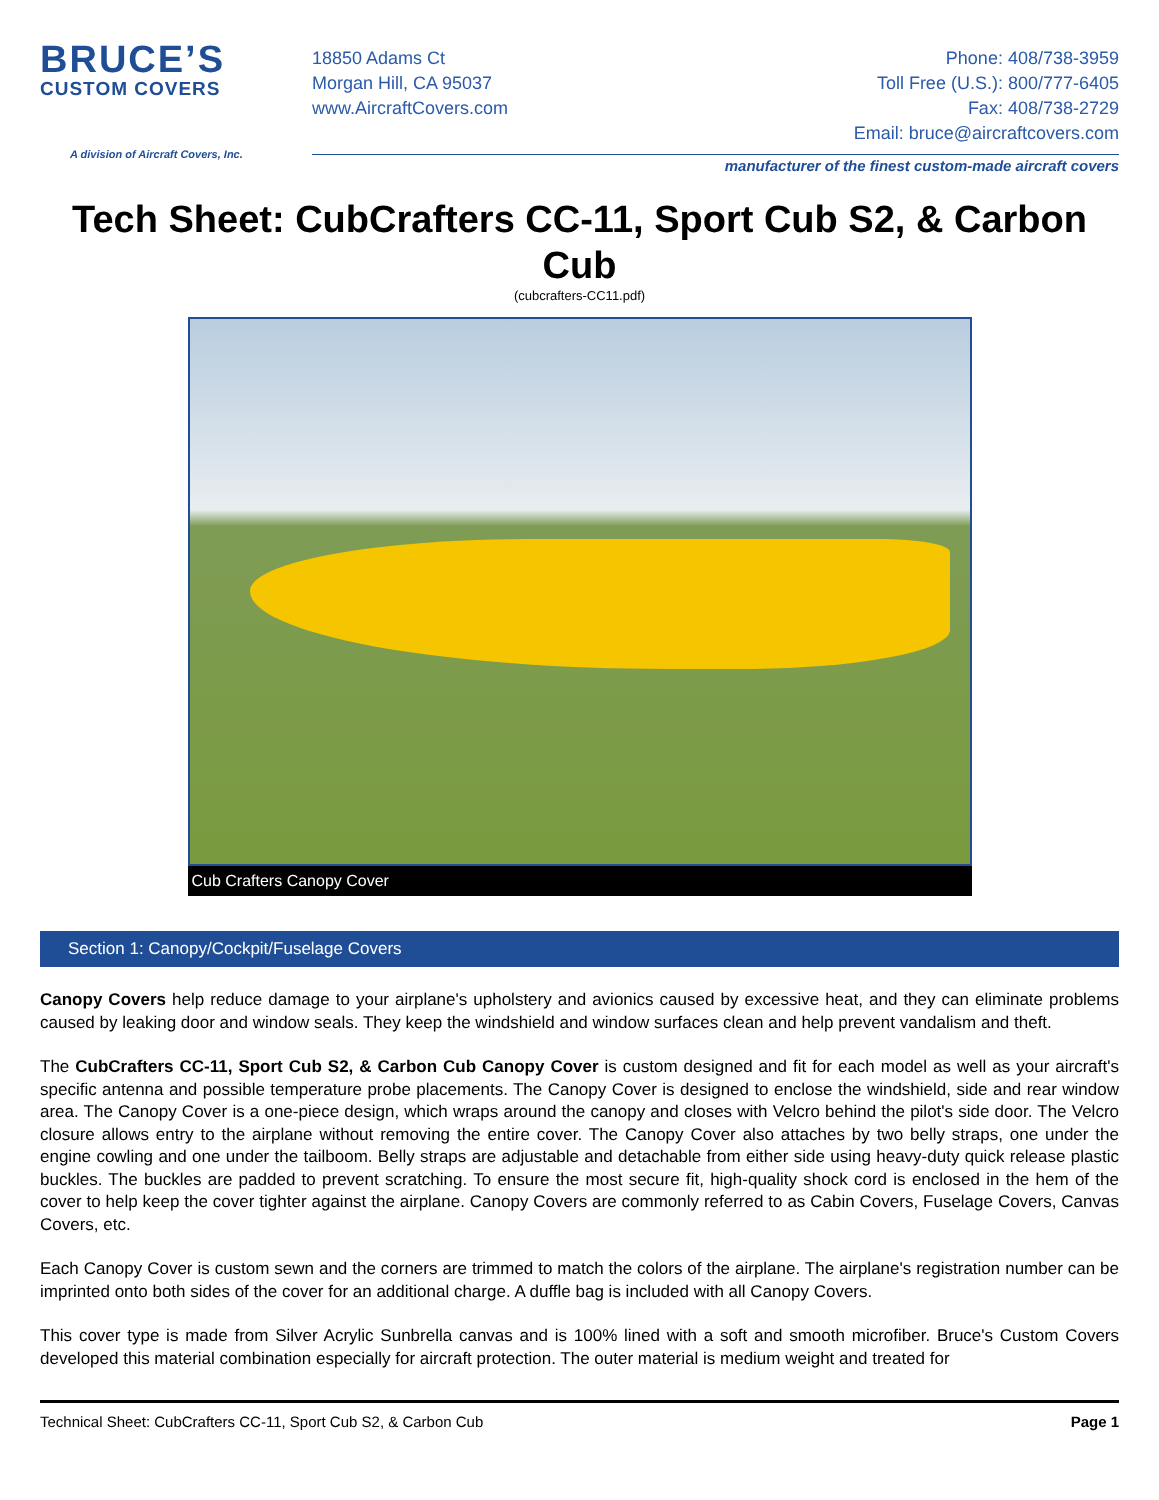BRUCE’S
CUSTOM COVERS
A division of Aircraft Covers, Inc.
18850 Adams Ct
Morgan Hill, CA 95037
www.AircraftCovers.com
Phone: 408/738-3959
Toll Free (U.S.): 800/777-6405
Fax: 408/738-2729
Email: bruce@aircraftcovers.com
manufacturer of the finest custom-made aircraft covers
Tech Sheet: CubCrafters CC-11, Sport Cub S2, & Carbon Cub
(cubcrafters-CC11.pdf)
Cub Crafters Canopy Cover
Section 1: Canopy/Cockpit/Fuselage Covers
Canopy Covers help reduce damage to your airplane's upholstery and avionics caused by excessive heat, and they can eliminate problems caused by leaking door and window seals. They keep the windshield and window surfaces clean and help prevent vandalism and theft.
The CubCrafters CC-11, Sport Cub S2, & Carbon Cub Canopy Cover is custom designed and fit for each model as well as your aircraft's specific antenna and possible temperature probe placements. The Canopy Cover is designed to enclose the windshield, side and rear window area. The Canopy Cover is a one-piece design, which wraps around the canopy and closes with Velcro behind the pilot's side door. The Velcro closure allows entry to the airplane without removing the entire cover. The Canopy Cover also attaches by two belly straps, one under the engine cowling and one under the tailboom. Belly straps are adjustable and detachable from either side using heavy-duty quick release plastic buckles. The buckles are padded to prevent scratching. To ensure the most secure fit, high-quality shock cord is enclosed in the hem of the cover to help keep the cover tighter against the airplane. Canopy Covers are commonly referred to as Cabin Covers, Fuselage Covers, Canvas Covers, etc.
Each Canopy Cover is custom sewn and the corners are trimmed to match the colors of the airplane. The airplane's registration number can be imprinted onto both sides of the cover for an additional charge. A duffle bag is included with all Canopy Covers.
This cover type is made from Silver Acrylic Sunbrella canvas and is 100% lined with a soft and smooth microfiber. Bruce's Custom Covers developed this material combination especially for aircraft protection. The outer material is medium weight and treated for
Technical Sheet: CubCrafters CC-11, Sport Cub S2, & Carbon Cub Page 1